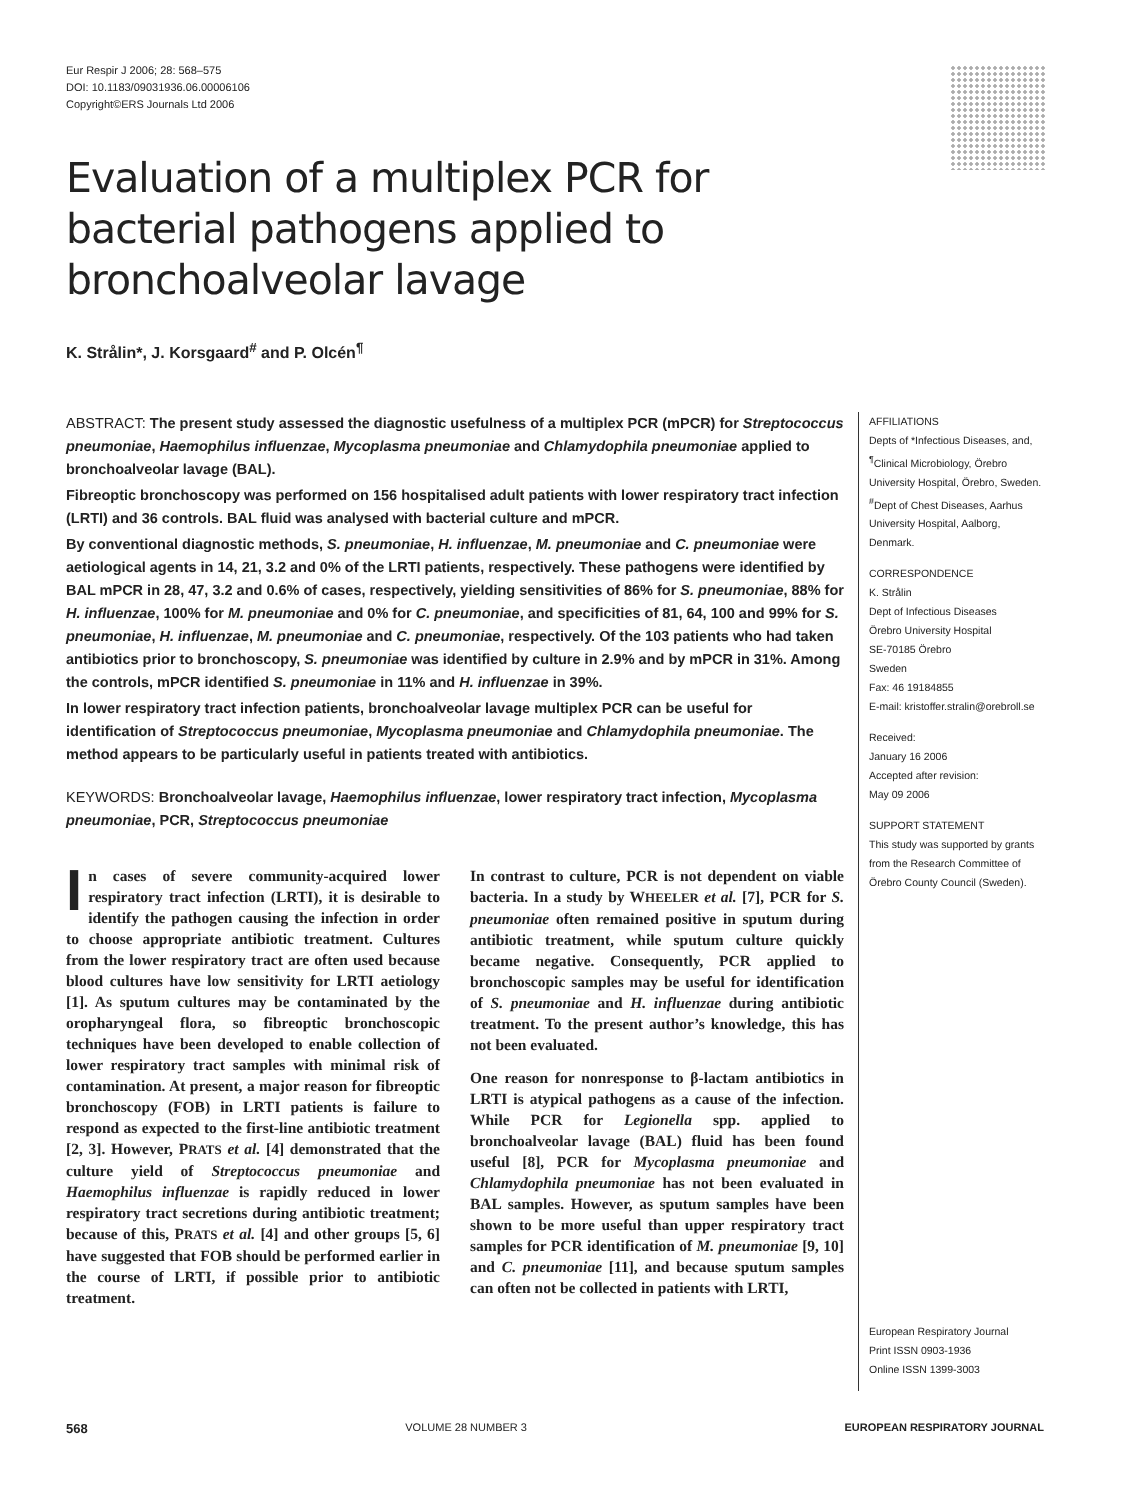Eur Respir J 2006; 28: 568–575
DOI: 10.1183/09031936.06.00006106
Copyright©ERS Journals Ltd 2006
Evaluation of a multiplex PCR for bacterial pathogens applied to bronchoalveolar lavage
K. Strålin*, J. Korsgaard<sup>#</sup> and P. Olcén<sup>¶</sup>
ABSTRACT: The present study assessed the diagnostic usefulness of a multiplex PCR (mPCR) for Streptococcus pneumoniae, Haemophilus influenzae, Mycoplasma pneumoniae and Chlamydophila pneumoniae applied to bronchoalveolar lavage (BAL).
Fibreoptic bronchoscopy was performed on 156 hospitalised adult patients with lower respiratory tract infection (LRTI) and 36 controls. BAL fluid was analysed with bacterial culture and mPCR.
By conventional diagnostic methods, S. pneumoniae, H. influenzae, M. pneumoniae and C. pneumoniae were aetiological agents in 14, 21, 3.2 and 0% of the LRTI patients, respectively. These pathogens were identified by BAL mPCR in 28, 47, 3.2 and 0.6% of cases, respectively, yielding sensitivities of 86% for S. pneumoniae, 88% for H. influenzae, 100% for M. pneumoniae and 0% for C. pneumoniae, and specificities of 81, 64, 100 and 99% for S. pneumoniae, H. influenzae, M. pneumoniae and C. pneumoniae, respectively. Of the 103 patients who had taken antibiotics prior to bronchoscopy, S. pneumoniae was identified by culture in 2.9% and by mPCR in 31%. Among the controls, mPCR identified S. pneumoniae in 11% and H. influenzae in 39%.
In lower respiratory tract infection patients, bronchoalveolar lavage multiplex PCR can be useful for identification of Streptococcus pneumoniae, Mycoplasma pneumoniae and Chlamydophila pneumoniae. The method appears to be particularly useful in patients treated with antibiotics.
KEYWORDS: Bronchoalveolar lavage, Haemophilus influenzae, lower respiratory tract infection, Mycoplasma pneumoniae, PCR, Streptococcus pneumoniae
In cases of severe community-acquired lower respiratory tract infection (LRTI), it is desirable to identify the pathogen causing the infection in order to choose appropriate antibiotic treatment. Cultures from the lower respiratory tract are often used because blood cultures have low sensitivity for LRTI aetiology [1]. As sputum cultures may be contaminated by the oropharyngeal flora, so fibreoptic bronchoscopic techniques have been developed to enable collection of lower respiratory tract samples with minimal risk of contamination. At present, a major reason for fibreoptic bronchoscopy (FOB) in LRTI patients is failure to respond as expected to the first-line antibiotic treatment [2, 3]. However, PRATS et al. [4] demonstrated that the culture yield of Streptococcus pneumoniae and Haemophilus influenzae is rapidly reduced in lower respiratory tract secretions during antibiotic treatment; because of this, PRATS et al. [4] and other groups [5, 6] have suggested that FOB should be performed earlier in the course of LRTI, if possible prior to antibiotic treatment.
In contrast to culture, PCR is not dependent on viable bacteria. In a study by WHEELER et al. [7], PCR for S. pneumoniae often remained positive in sputum during antibiotic treatment, while sputum culture quickly became negative. Consequently, PCR applied to bronchoscopic samples may be useful for identification of S. pneumoniae and H. influenzae during antibiotic treatment. To the present author’s knowledge, this has not been evaluated.
One reason for nonresponse to β-lactam antibiotics in LRTI is atypical pathogens as a cause of the infection. While PCR for Legionella spp. applied to bronchoalveolar lavage (BAL) fluid has been found useful [8], PCR for Mycoplasma pneumoniae and Chlamydophila pneumoniae has not been evaluated in BAL samples. However, as sputum samples have been shown to be more useful than upper respiratory tract samples for PCR identification of M. pneumoniae [9, 10] and C. pneumoniae [11], and because sputum samples can often not be collected in patients with LRTI,
AFFILIATIONS
Depts of *Infectious Diseases, and, <sup>¶</sup>Clinical Microbiology, Örebro University Hospital, Örebro, Sweden. <sup>#</sup>Dept of Chest Diseases, Aarhus University Hospital, Aalborg, Denmark.
CORRESPONDENCE
K. Strålin
Dept of Infectious Diseases
Örebro University Hospital
SE-70185 Örebro
Sweden
Fax: 46 19184855
E-mail: kristoffer.stralin@orebroll.se
Received:
January 16 2006
Accepted after revision:
May 09 2006
SUPPORT STATEMENT
This study was supported by grants from the Research Committee of Örebro County Council (Sweden).
European Respiratory Journal
Print ISSN 0903-1936
Online ISSN 1399-3003
568 VOLUME 28 NUMBER 3 EUROPEAN RESPIRATORY JOURNAL